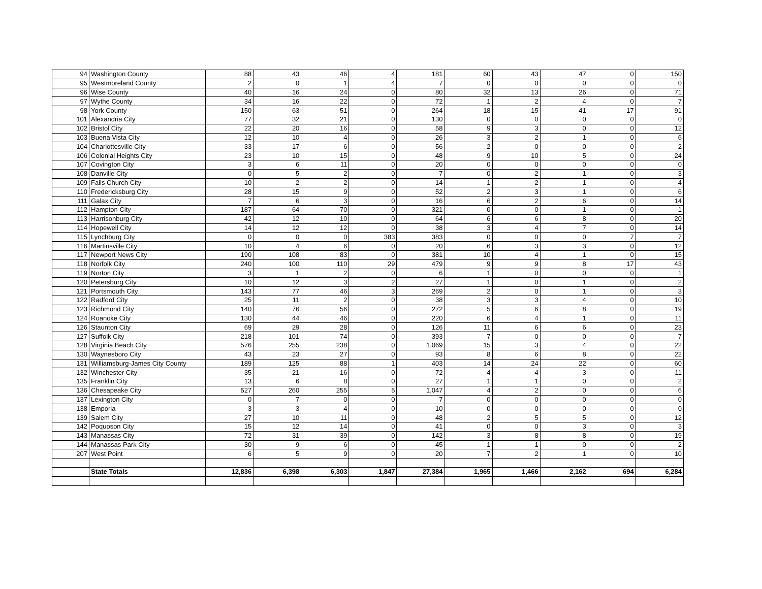| 94 | Washington County | 88 | 43 | 46 | 4 | 181 | 60 | 43 | 47 | 0 | 150 |
| 95 | Westmoreland County | 2 | 0 | 1 | 4 | 7 | 0 | 0 | 0 | 0 | 0 |
| 96 | Wise County | 40 | 16 | 24 | 0 | 80 | 32 | 13 | 26 | 0 | 71 |
| 97 | Wythe County | 34 | 16 | 22 | 0 | 72 | 1 | 2 | 4 | 0 | 7 |
| 98 | York County | 150 | 63 | 51 | 0 | 264 | 18 | 15 | 41 | 17 | 91 |
| 101 | Alexandria City | 77 | 32 | 21 | 0 | 130 | 0 | 0 | 0 | 0 | 0 |
| 102 | Bristol City | 22 | 20 | 16 | 0 | 58 | 9 | 3 | 0 | 0 | 12 |
| 103 | Buena Vista City | 12 | 10 | 4 | 0 | 26 | 3 | 2 | 1 | 0 | 6 |
| 104 | Charlottesville City | 33 | 17 | 6 | 0 | 56 | 2 | 0 | 0 | 0 | 2 |
| 106 | Colonial Heights City | 23 | 10 | 15 | 0 | 48 | 9 | 10 | 5 | 0 | 24 |
| 107 | Covington City | 3 | 6 | 11 | 0 | 20 | 0 | 0 | 0 | 0 | 0 |
| 108 | Danville City | 0 | 5 | 2 | 0 | 7 | 0 | 2 | 1 | 0 | 3 |
| 109 | Falls Church City | 10 | 2 | 2 | 0 | 14 | 1 | 2 | 1 | 0 | 4 |
| 110 | Fredericksburg City | 28 | 15 | 9 | 0 | 52 | 2 | 3 | 1 | 0 | 6 |
| 111 | Galax City | 7 | 6 | 3 | 0 | 16 | 6 | 2 | 6 | 0 | 14 |
| 112 | Hampton City | 187 | 64 | 70 | 0 | 321 | 0 | 0 | 1 | 0 | 1 |
| 113 | Harrisonburg City | 42 | 12 | 10 | 0 | 64 | 6 | 6 | 8 | 0 | 20 |
| 114 | Hopewell City | 14 | 12 | 12 | 0 | 38 | 3 | 4 | 7 | 0 | 14 |
| 115 | Lynchburg City | 0 | 0 | 0 | 383 | 383 | 0 | 0 | 0 | 7 | 7 |
| 116 | Martinsville City | 10 | 4 | 6 | 0 | 20 | 6 | 3 | 3 | 0 | 12 |
| 117 | Newport News City | 190 | 108 | 83 | 0 | 381 | 10 | 4 | 1 | 0 | 15 |
| 118 | Norfolk City | 240 | 100 | 110 | 29 | 479 | 9 | 9 | 8 | 17 | 43 |
| 119 | Norton City | 3 | 1 | 2 | 0 | 6 | 1 | 0 | 0 | 0 | 1 |
| 120 | Petersburg City | 10 | 12 | 3 | 2 | 27 | 1 | 0 | 1 | 0 | 2 |
| 121 | Portsmouth City | 143 | 77 | 46 | 3 | 269 | 2 | 0 | 1 | 0 | 3 |
| 122 | Radford City | 25 | 11 | 2 | 0 | 38 | 3 | 3 | 4 | 0 | 10 |
| 123 | Richmond City | 140 | 76 | 56 | 0 | 272 | 5 | 6 | 8 | 0 | 19 |
| 124 | Roanoke City | 130 | 44 | 46 | 0 | 220 | 6 | 4 | 1 | 0 | 11 |
| 126 | Staunton City | 69 | 29 | 28 | 0 | 126 | 11 | 6 | 6 | 0 | 23 |
| 127 | Suffolk City | 218 | 101 | 74 | 0 | 393 | 7 | 0 | 0 | 0 | 7 |
| 128 | Virginia Beach City | 576 | 255 | 238 | 0 | 1,069 | 15 | 3 | 4 | 0 | 22 |
| 130 | Waynesboro City | 43 | 23 | 27 | 0 | 93 | 8 | 6 | 8 | 0 | 22 |
| 131 | Williamsburg-James City County | 189 | 125 | 88 | 1 | 403 | 14 | 24 | 22 | 0 | 60 |
| 132 | Winchester City | 35 | 21 | 16 | 0 | 72 | 4 | 4 | 3 | 0 | 11 |
| 135 | Franklin City | 13 | 6 | 8 | 0 | 27 | 1 | 1 | 0 | 0 | 2 |
| 136 | Chesapeake City | 527 | 260 | 255 | 5 | 1,047 | 4 | 2 | 0 | 0 | 6 |
| 137 | Lexington City | 0 | 7 | 0 | 0 | 7 | 0 | 0 | 0 | 0 | 0 |
| 138 | Emporia | 3 | 3 | 4 | 0 | 10 | 0 | 0 | 0 | 0 | 0 |
| 139 | Salem City | 27 | 10 | 11 | 0 | 48 | 2 | 5 | 5 | 0 | 12 |
| 142 | Poquoson City | 15 | 12 | 14 | 0 | 41 | 0 | 0 | 3 | 0 | 3 |
| 143 | Manassas City | 72 | 31 | 39 | 0 | 142 | 3 | 8 | 8 | 0 | 19 |
| 144 | Manassas Park City | 30 | 9 | 6 | 0 | 45 | 1 | 1 | 0 | 0 | 2 |
| 207 | West Point | 6 | 5 | 9 | 0 | 20 | 7 | 2 | 1 | 0 | 10 |
| | State Totals | 12,836 | 6,398 | 6,303 | 1,847 | 27,384 | 1,965 | 1,466 | 2,162 | 694 | 6,284 |